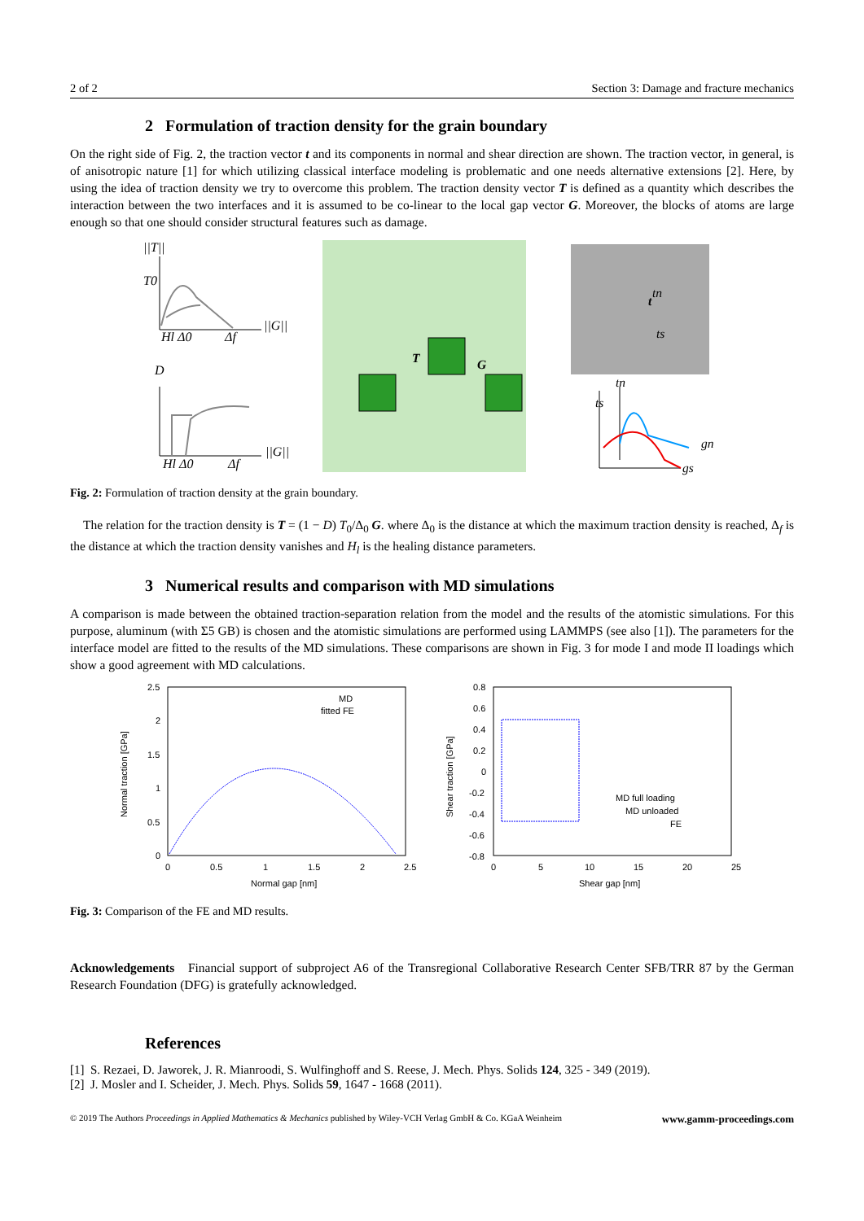2 of 2 Section 3: Damage and fracture mechanics
2 Formulation of traction density for the grain boundary
On the right side of Fig. 2, the traction vector t and its components in normal and shear direction are shown. The traction vector, in general, is of anisotropic nature [1] for which utilizing classical interface modeling is problematic and one needs alternative extensions [2]. Here, by using the idea of traction density we try to overcome this problem. The traction density vector T is defined as a quantity which describes the interaction between the two interfaces and it is assumed to be co-linear to the local gap vector G. Moreover, the blocks of atoms are large enough so that one should consider structural features such as damage.
||T||
T0
||G||
Hl Δ0
Δf
D
||G||
Hl Δ0
Δf
T
G
t
tn
ts
tn
ts
gn
gs
Fig. 2: Formulation of traction density at the grain boundary.
The relation for the traction density is T = (1 − D) T<sub>0</sub>/Δ<sub>0</sub> G. where Δ<sub>0</sub> is the distance at which the maximum traction density is reached, Δ<sub>f</sub> is the distance at which the traction density vanishes and H<sub>l</sub> is the healing distance parameters.
3 Numerical results and comparison with MD simulations
A comparison is made between the obtained traction-separation relation from the model and the results of the atomistic simulations. For this purpose, aluminum (with Σ5 GB) is chosen and the atomistic simulations are performed using LAMMPS (see also [1]). The parameters for the interface model are fitted to the results of the MD simulations. These comparisons are shown in Fig. 3 for mode I and mode II loadings which show a good agreement with MD calculations.
2.5
2
1.5
1
0.5
0
0
0.5
1
1.5
2
2.5
Normal gap [nm]
Normal traction [GPa]
MD
fitted FE
0.8
0.6
0.4
0.2
0
-0.2
-0.4
-0.6
-0.8
0
5
10
15
20
25
Shear gap [nm]
Shear traction [GPa]
MD full loading
MD unloaded
FE
Fig. 3: Comparison of the FE and MD results.
Acknowledgements Financial support of subproject A6 of the Transregional Collaborative Research Center SFB/TRR 87 by the German Research Foundation (DFG) is gratefully acknowledged.
References
[1] S. Rezaei, D. Jaworek, J. R. Mianroodi, S. Wulfinghoff and S. Reese, J. Mech. Phys. Solids 124, 325 - 349 (2019).
[2] J. Mosler and I. Scheider, J. Mech. Phys. Solids 59, 1647 - 1668 (2011).
© 2019 The Authors Proceedings in Applied Mathematics & Mechanics published by Wiley-VCH Verlag GmbH & Co. KGaA Weinheim www.gamm-proceedings.com